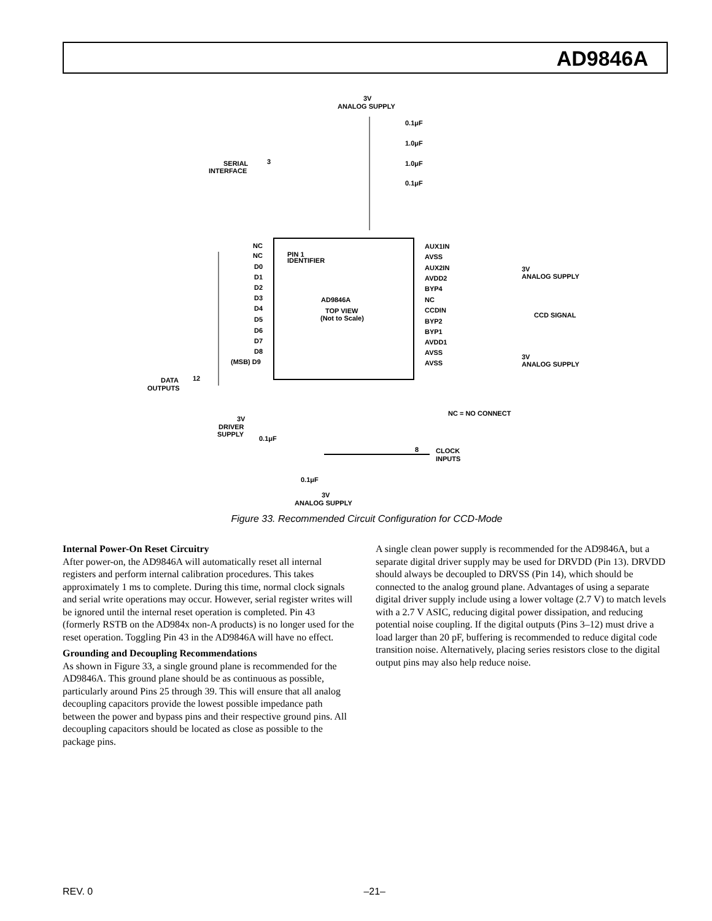AD9846A
AD9846A
TOP VIEW
(Not to Scale)
PIN 1
IDENTIFIER
3V
ANALOG SUPPLY
SERIAL
INTERFACE
3
NC
NC
D0
D1
D2
D3
D4
D5
D6
D7
D8
(MSB) D9
DATA
OUTPUTS
12
AUX1IN
AVSS
AUX2IN
AVDD2
BYP4
NC
CCDIN
BYP2
BYP1
AVDD1
AVSS
AVSS
3V
ANALOG SUPPLY
CCD SIGNAL
3V
ANALOG SUPPLY
NC = NO CONNECT
CLOCK
INPUTS
8
3V
DRIVER
SUPPLY
0.1μF
0.1μF
3V
ANALOG SUPPLY
0.1μF
1.0μF
1.0μF
0.1μF
Figure 33. Recommended Circuit Configuration for CCD-Mode
Internal Power-On Reset Circuitry
After power-on, the AD9846A will automatically reset all internal registers and perform internal calibration procedures. This takes approximately 1 ms to complete. During this time, normal clock signals and serial write operations may occur. However, serial register writes will be ignored until the internal reset operation is completed. Pin 43 (formerly RSTB on the AD984x non-A products) is no longer used for the reset operation. Toggling Pin 43 in the AD9846A will have no effect.
Grounding and Decoupling Recommendations
As shown in Figure 33, a single ground plane is recommended for the AD9846A. This ground plane should be as continuous as possible, particularly around Pins 25 through 39. This will ensure that all analog decoupling capacitors provide the lowest possible impedance path between the power and bypass pins and their respective ground pins. All decoupling capacitors should be located as close as possible to the package pins.
A single clean power supply is recommended for the AD9846A, but a separate digital driver supply may be used for DRVDD (Pin 13). DRVDD should always be decoupled to DRVSS (Pin 14), which should be connected to the analog ground plane. Advantages of using a separate digital driver supply include using a lower voltage (2.7 V) to match levels with a 2.7 V ASIC, reducing digital power dissipation, and reducing potential noise coupling. If the digital outputs (Pins 3–12) must drive a load larger than 20 pF, buffering is recommended to reduce digital code transition noise. Alternatively, placing series resistors close to the digital output pins may also help reduce noise.
REV. 0 –21–